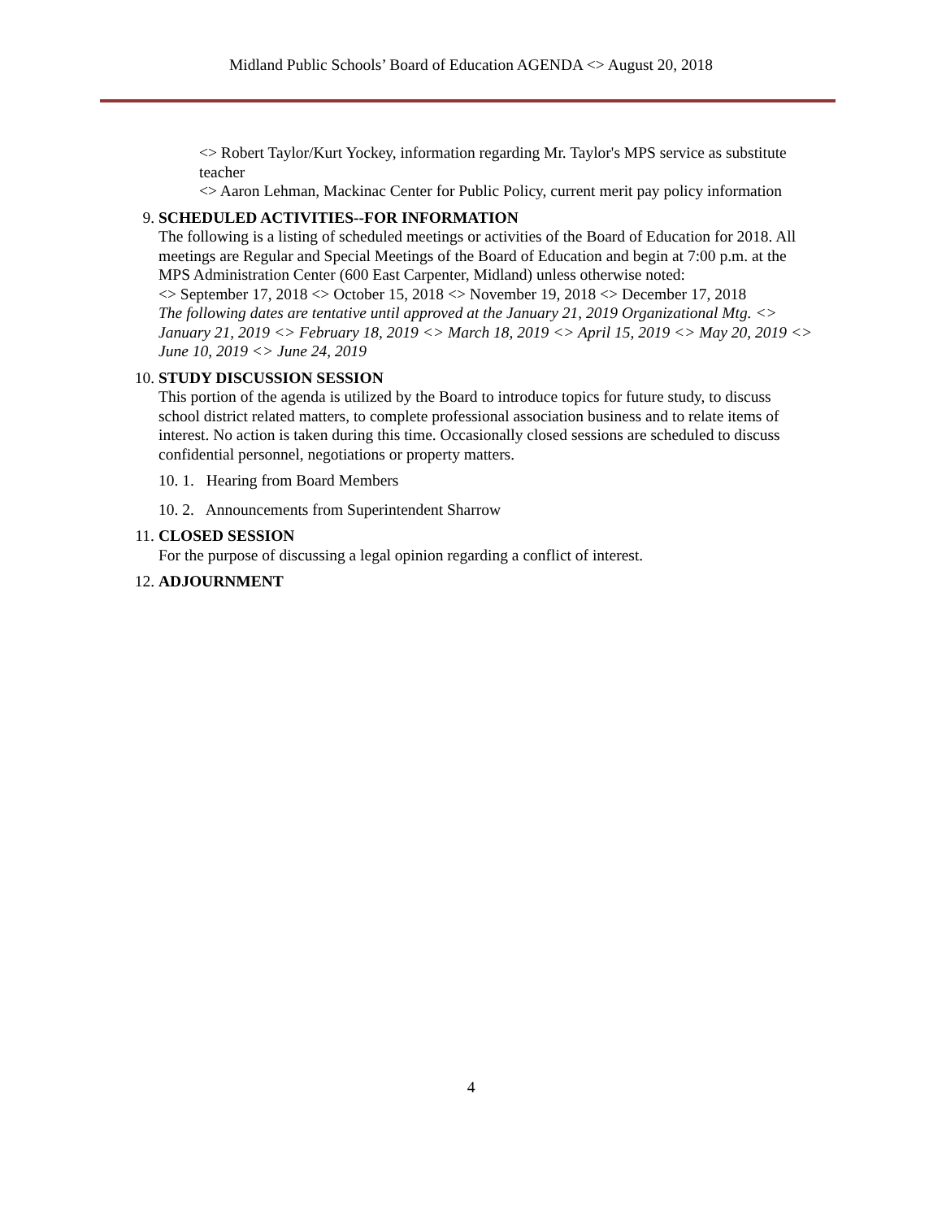Midland Public Schools’ Board of Education AGENDA <> August 20, 2018
<> Robert Taylor/Kurt Yockey, information regarding Mr. Taylor's MPS service as substitute teacher
<> Aaron Lehman, Mackinac Center for Public Policy, current merit pay policy information
9. SCHEDULED ACTIVITIES--FOR INFORMATION
The following is a listing of scheduled meetings or activities of the Board of Education for 2018. All meetings are Regular and Special Meetings of the Board of Education and begin at 7:00 p.m. at the MPS Administration Center (600 East Carpenter, Midland) unless otherwise noted:
<> September 17, 2018 <> October 15, 2018 <> November 19, 2018 <> December 17, 2018
The following dates are tentative until approved at the January 21, 2019 Organizational Mtg. <> January 21, 2019 <> February 18, 2019 <> March 18, 2019 <> April 15, 2019 <> May 20, 2019 <> June 10, 2019 <> June 24, 2019
10. STUDY DISCUSSION SESSION
This portion of the agenda is utilized by the Board to introduce topics for future study, to discuss school district related matters, to complete professional association business and to relate items of interest. No action is taken during this time. Occasionally closed sessions are scheduled to discuss confidential personnel, negotiations or property matters.
10. 1. Hearing from Board Members
10. 2. Announcements from Superintendent Sharrow
11. CLOSED SESSION
For the purpose of discussing a legal opinion regarding a conflict of interest.
12. ADJOURNMENT
4